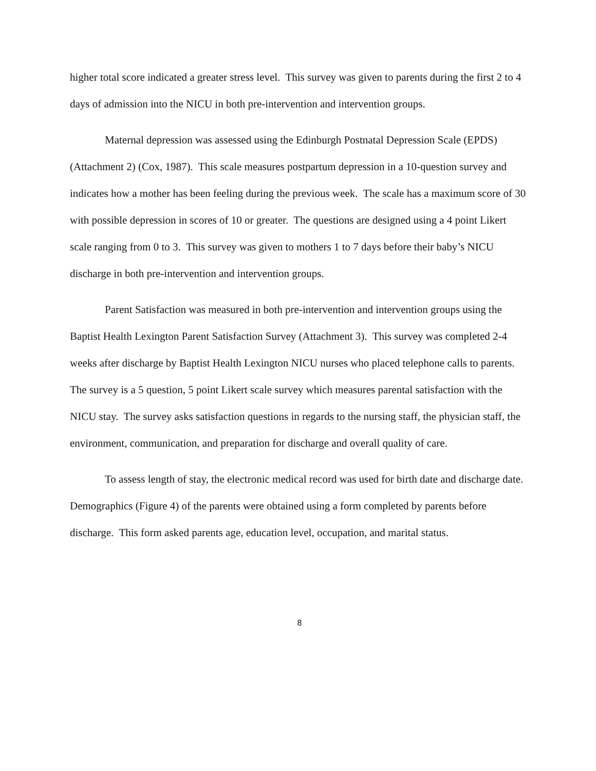higher total score indicated a greater stress level. This survey was given to parents during the first 2 to 4 days of admission into the NICU in both pre-intervention and intervention groups.
Maternal depression was assessed using the Edinburgh Postnatal Depression Scale (EPDS) (Attachment 2) (Cox, 1987). This scale measures postpartum depression in a 10-question survey and indicates how a mother has been feeling during the previous week. The scale has a maximum score of 30 with possible depression in scores of 10 or greater. The questions are designed using a 4 point Likert scale ranging from 0 to 3. This survey was given to mothers 1 to 7 days before their baby’s NICU discharge in both pre-intervention and intervention groups.
Parent Satisfaction was measured in both pre-intervention and intervention groups using the Baptist Health Lexington Parent Satisfaction Survey (Attachment 3). This survey was completed 2-4 weeks after discharge by Baptist Health Lexington NICU nurses who placed telephone calls to parents. The survey is a 5 question, 5 point Likert scale survey which measures parental satisfaction with the NICU stay. The survey asks satisfaction questions in regards to the nursing staff, the physician staff, the environment, communication, and preparation for discharge and overall quality of care.
To assess length of stay, the electronic medical record was used for birth date and discharge date. Demographics (Figure 4) of the parents were obtained using a form completed by parents before discharge. This form asked parents age, education level, occupation, and marital status.
8